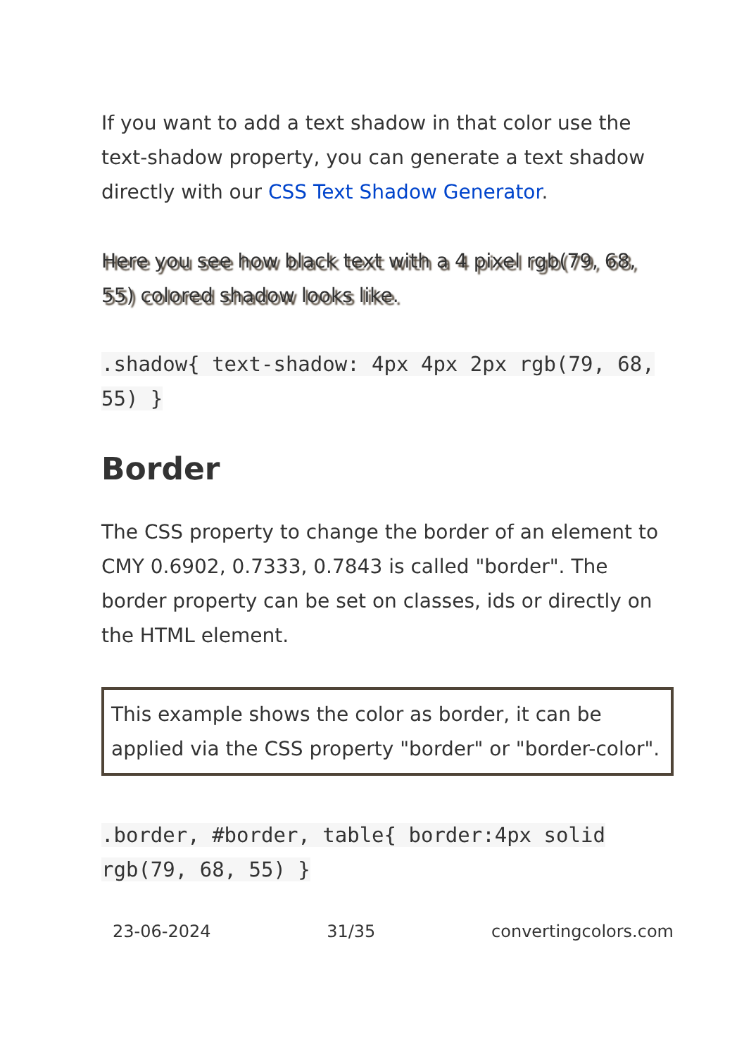If you want to add a text shadow in that color use the text-shadow property, you can generate a text shadow directly with our CSS Text Shadow Generator.
Here you see how black text with a 4 pixel rgb(79, 68, 55) colored shadow looks like.
.shadow{ text-shadow: 4px 4px 2px rgb(79, 68, 55) }
Border
The CSS property to change the border of an element to CMY 0.6902, 0.7333, 0.7843 is called "border". The border property can be set on classes, ids or directly on the HTML element.
This example shows the color as border, it can be applied via the CSS property "border" or "border-color".
.border, #border, table{ border:4px solid rgb(79, 68, 55) }
23-06-2024 31/35 convertingcolors.com